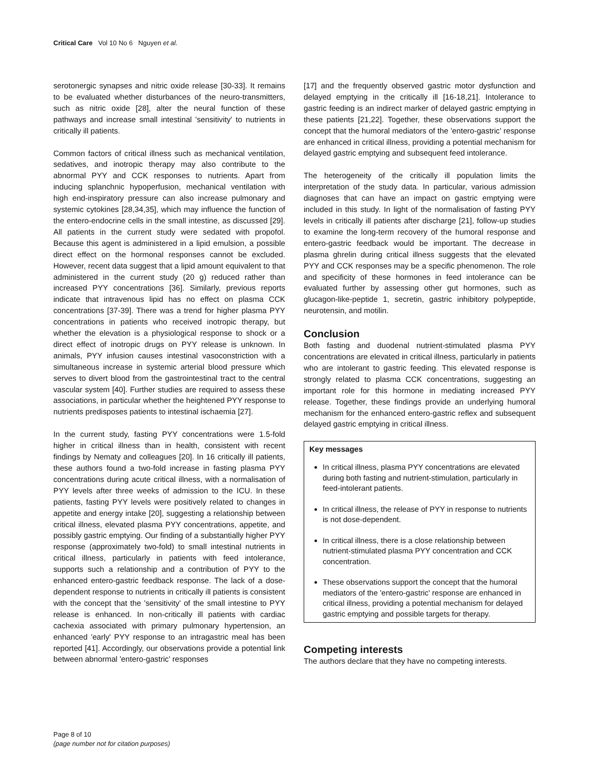Critical Care Vol 10 No 6 Nguyen et al.
serotonergic synapses and nitric oxide release [30-33]. It remains to be evaluated whether disturbances of the neuro-transmitters, such as nitric oxide [28], alter the neural function of these pathways and increase small intestinal 'sensitivity' to nutrients in critically ill patients.
Common factors of critical illness such as mechanical ventilation, sedatives, and inotropic therapy may also contribute to the abnormal PYY and CCK responses to nutrients. Apart from inducing splanchnic hypoperfusion, mechanical ventilation with high end-inspiratory pressure can also increase pulmonary and systemic cytokines [28,34,35], which may influence the function of the entero-endocrine cells in the small intestine, as discussed [29]. All patients in the current study were sedated with propofol. Because this agent is administered in a lipid emulsion, a possible direct effect on the hormonal responses cannot be excluded. However, recent data suggest that a lipid amount equivalent to that administered in the current study (20 g) reduced rather than increased PYY concentrations [36]. Similarly, previous reports indicate that intravenous lipid has no effect on plasma CCK concentrations [37-39]. There was a trend for higher plasma PYY concentrations in patients who received inotropic therapy, but whether the elevation is a physiological response to shock or a direct effect of inotropic drugs on PYY release is unknown. In animals, PYY infusion causes intestinal vasoconstriction with a simultaneous increase in systemic arterial blood pressure which serves to divert blood from the gastrointestinal tract to the central vascular system [40]. Further studies are required to assess these associations, in particular whether the heightened PYY response to nutrients predisposes patients to intestinal ischaemia [27].
In the current study, fasting PYY concentrations were 1.5-fold higher in critical illness than in health, consistent with recent findings by Nematy and colleagues [20]. In 16 critically ill patients, these authors found a two-fold increase in fasting plasma PYY concentrations during acute critical illness, with a normalisation of PYY levels after three weeks of admission to the ICU. In these patients, fasting PYY levels were positively related to changes in appetite and energy intake [20], suggesting a relationship between critical illness, elevated plasma PYY concentrations, appetite, and possibly gastric emptying. Our finding of a substantially higher PYY response (approximately two-fold) to small intestinal nutrients in critical illness, particularly in patients with feed intolerance, supports such a relationship and a contribution of PYY to the enhanced entero-gastric feedback response. The lack of a dose-dependent response to nutrients in critically ill patients is consistent with the concept that the 'sensitivity' of the small intestine to PYY release is enhanced. In non-critically ill patients with cardiac cachexia associated with primary pulmonary hypertension, an enhanced 'early' PYY response to an intragastric meal has been reported [41]. Accordingly, our observations provide a potential link between abnormal 'entero-gastric' responses
[17] and the frequently observed gastric motor dysfunction and delayed emptying in the critically ill [16-18,21]. Intolerance to gastric feeding is an indirect marker of delayed gastric emptying in these patients [21,22]. Together, these observations support the concept that the humoral mediators of the 'entero-gastric' response are enhanced in critical illness, providing a potential mechanism for delayed gastric emptying and subsequent feed intolerance.
The heterogeneity of the critically ill population limits the interpretation of the study data. In particular, various admission diagnoses that can have an impact on gastric emptying were included in this study. In light of the normalisation of fasting PYY levels in critically ill patients after discharge [21], follow-up studies to examine the long-term recovery of the humoral response and entero-gastric feedback would be important. The decrease in plasma ghrelin during critical illness suggests that the elevated PYY and CCK responses may be a specific phenomenon. The role and specificity of these hormones in feed intolerance can be evaluated further by assessing other gut hormones, such as glucagon-like-peptide 1, secretin, gastric inhibitory polypeptide, neurotensin, and motilin.
Conclusion
Both fasting and duodenal nutrient-stimulated plasma PYY concentrations are elevated in critical illness, particularly in patients who are intolerant to gastric feeding. This elevated response is strongly related to plasma CCK concentrations, suggesting an important role for this hormone in mediating increased PYY release. Together, these findings provide an underlying humoral mechanism for the enhanced entero-gastric reflex and subsequent delayed gastric emptying in critical illness.
Key messages
In critical illness, plasma PYY concentrations are elevated during both fasting and nutrient-stimulation, particularly in feed-intolerant patients.
In critical illness, the release of PYY in response to nutrients is not dose-dependent.
In critical illness, there is a close relationship between nutrient-stimulated plasma PYY concentration and CCK concentration.
These observations support the concept that the humoral mediators of the 'entero-gastric' response are enhanced in critical illness, providing a potential mechanism for delayed gastric emptying and possible targets for therapy.
Competing interests
The authors declare that they have no competing interests.
Page 8 of 10
(page number not for citation purposes)